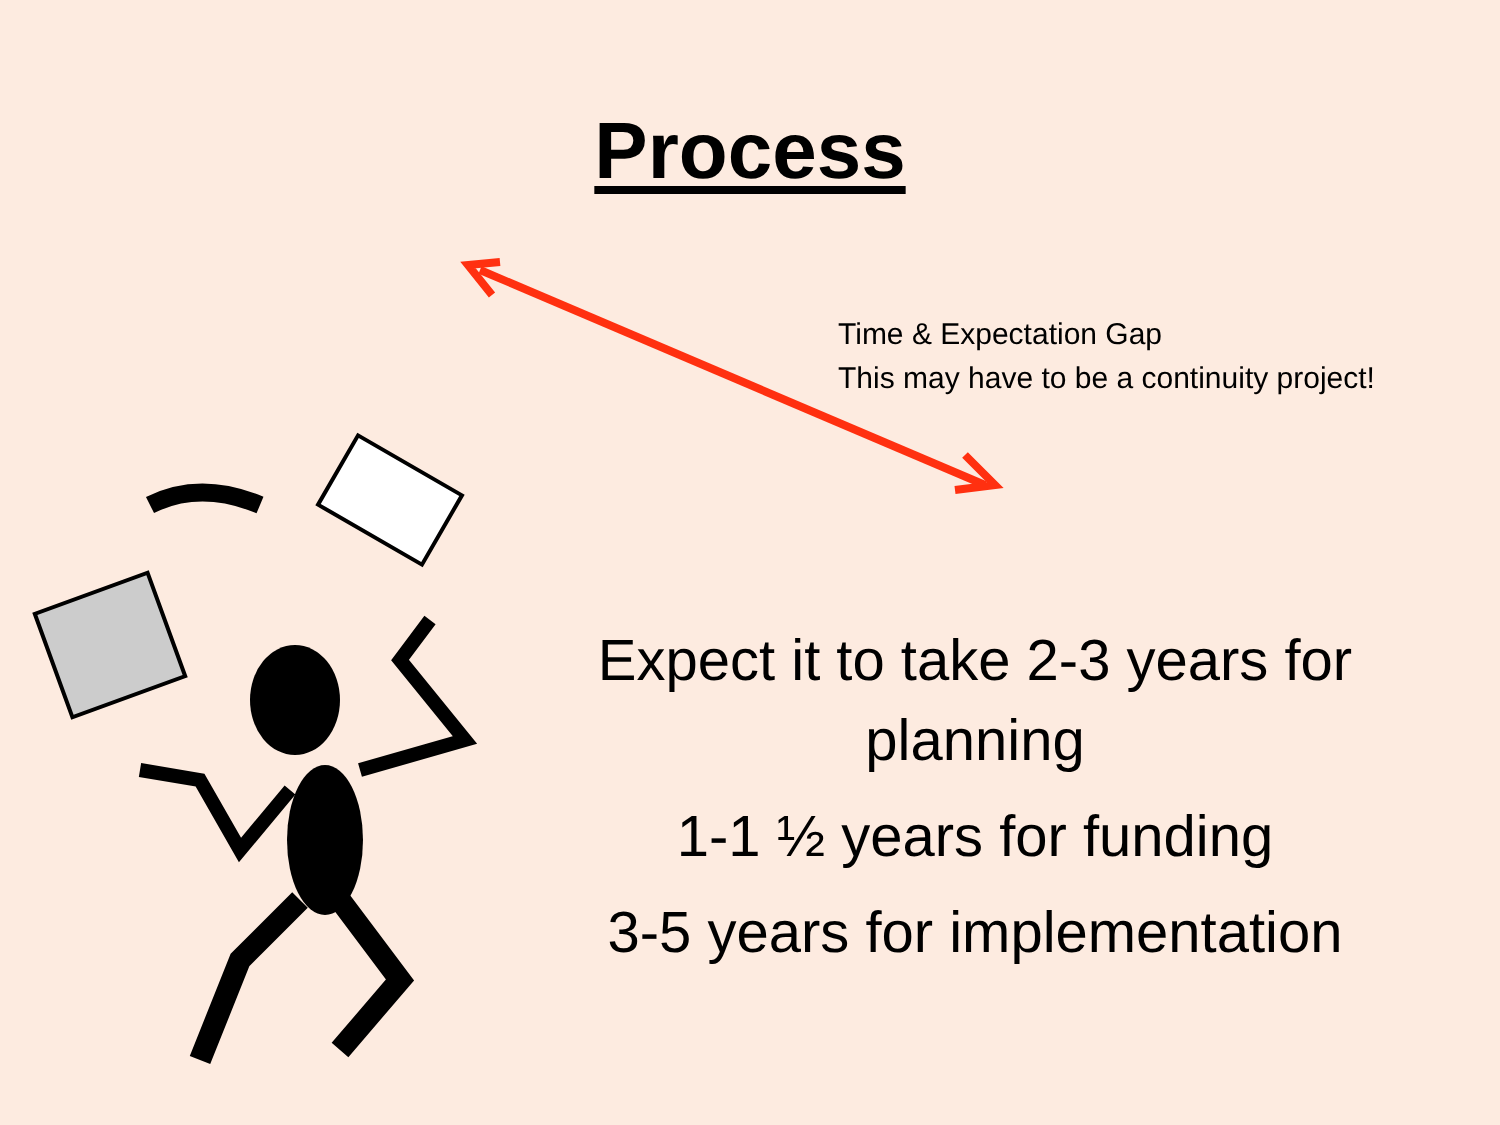Process
Time & Expectation Gap
This may have to be a continuity project!
Expect it to take 2-3 years for planning
1-1 ½ years for funding
3-5 years for implementation